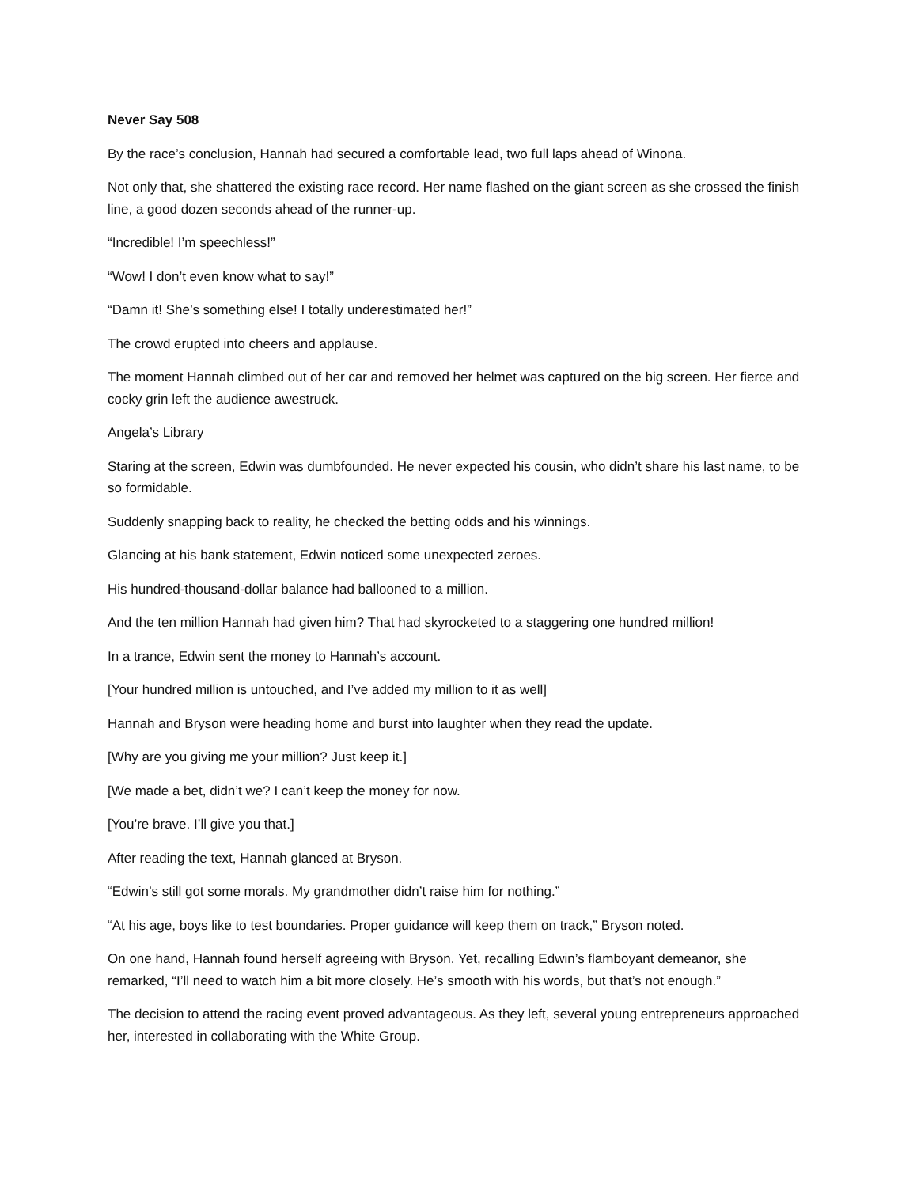Never Say 508
By the race’s conclusion, Hannah had secured a comfortable lead, two full laps ahead of Winona.
Not only that, she shattered the existing race record. Her name flashed on the giant screen as she crossed the finish line, a good dozen seconds ahead of the runner-up.
“Incredible! I’m speechless!”
“Wow! I don’t even know what to say!”
“Damn it! She’s something else! I totally underestimated her!”
The crowd erupted into cheers and applause.
The moment Hannah climbed out of her car and removed her helmet was captured on the big screen. Her fierce and cocky grin left the audience awestruck.
Angela’s Library
Staring at the screen, Edwin was dumbfounded. He never expected his cousin, who didn’t share his last name, to be so formidable.
Suddenly snapping back to reality, he checked the betting odds and his winnings.
Glancing at his bank statement, Edwin noticed some unexpected zeroes.
His hundred-thousand-dollar balance had ballooned to a million.
And the ten million Hannah had given him? That had skyrocketed to a staggering one hundred million!
In a trance, Edwin sent the money to Hannah’s account.
[Your hundred million is untouched, and I’ve added my million to it as well]
Hannah and Bryson were heading home and burst into laughter when they read the update.
[Why are you giving me your million? Just keep it.]
[We made a bet, didn’t we? I can’t keep the money for now.
[You’re brave. I’ll give you that.]
After reading the text, Hannah glanced at Bryson.
“Edwin’s still got some morals. My grandmother didn’t raise him for nothing.”
“At his age, boys like to test boundaries. Proper guidance will keep them on track,” Bryson noted.
On one hand, Hannah found herself agreeing with Bryson. Yet, recalling Edwin’s flamboyant demeanor, she remarked, “I’ll need to watch him a bit more closely. He’s smooth with his words, but that’s not enough.”
The decision to attend the racing event proved advantageous. As they left, several young entrepreneurs approached her, interested in collaborating with the White Group.